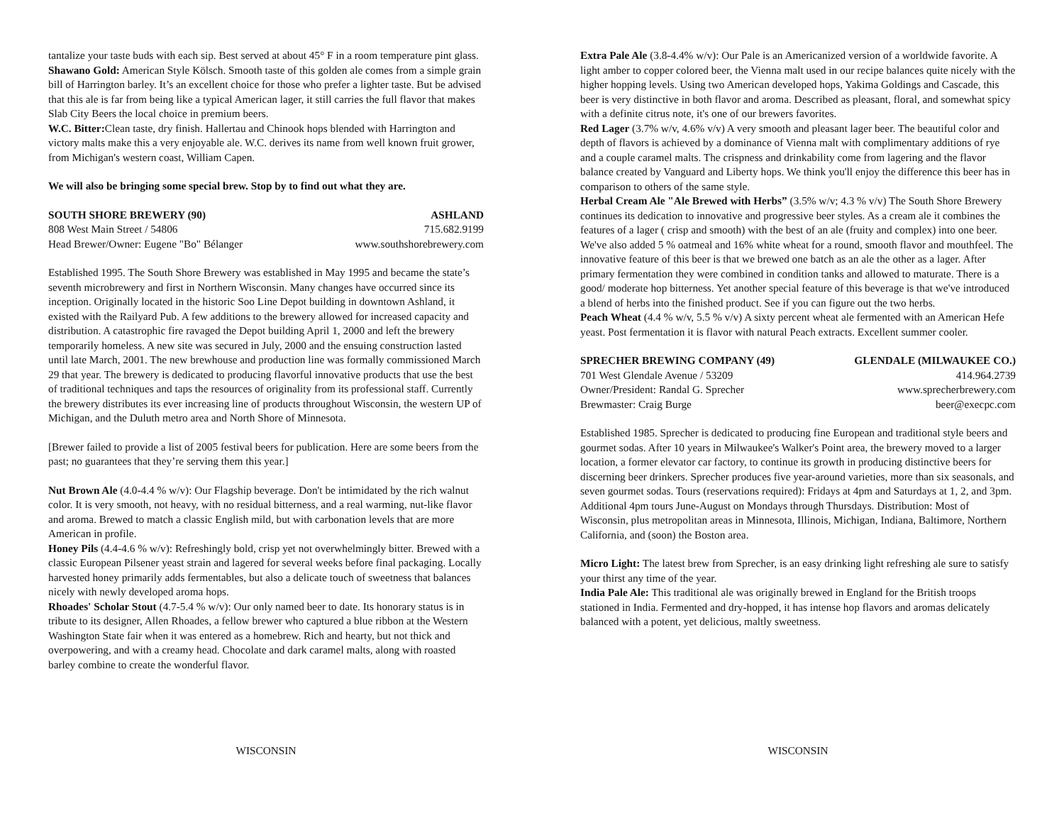tantalize your taste buds with each sip. Best served at about 45° F in a room temperature pint glass.
Shawano Gold: American Style Kölsch. Smooth taste of this golden ale comes from a simple grain bill of Harrington barley. It’s an excellent choice for those who prefer a lighter taste. But be advised that this ale is far from being like a typical American lager, it still carries the full flavor that makes Slab City Beers the local choice in premium beers.
W.C. Bitter: Clean taste, dry finish. Hallertau and Chinook hops blended with Harrington and victory malts make this a very enjoyable ale. W.C. derives its name from well known fruit grower, from Michigan's western coast, William Capen.
We will also be bringing some special brew. Stop by to find out what they are.
SOUTH SHORE BREWERY (90) ASHLAND
808 West Main Street / 54806 715.682.9199
Head Brewer/Owner: Eugene "Bo" Bélanger www.southshorebrewery.com
Established 1995. The South Shore Brewery was established in May 1995 and became the state’s seventh microbrewery and first in Northern Wisconsin. Many changes have occurred since its inception. Originally located in the historic Soo Line Depot building in downtown Ashland, it existed with the Railyard Pub. A few additions to the brewery allowed for increased capacity and distribution. A catastrophic fire ravaged the Depot building April 1, 2000 and left the brewery temporarily homeless. A new site was secured in July, 2000 and the ensuing construction lasted until late March, 2001. The new brewhouse and production line was formally commissioned March 29 that year. The brewery is dedicated to producing flavorful innovative products that use the best of traditional techniques and taps the resources of originality from its professional staff. Currently the brewery distributes its ever increasing line of products throughout Wisconsin, the western UP of Michigan, and the Duluth metro area and North Shore of Minnesota.
[Brewer failed to provide a list of 2005 festival beers for publication. Here are some beers from the past; no guarantees that they’re serving them this year.]
Nut Brown Ale (4.0-4.4 % w/v): Our Flagship beverage. Don't be intimidated by the rich walnut color. It is very smooth, not heavy, with no residual bitterness, and a real warming, nut-like flavor and aroma. Brewed to match a classic English mild, but with carbonation levels that are more American in profile.
Honey Pils (4.4-4.6 % w/v): Refreshingly bold, crisp yet not overwhelmingly bitter. Brewed with a classic European Pilsener yeast strain and lagered for several weeks before final packaging. Locally harvested honey primarily adds fermentables, but also a delicate touch of sweetness that balances nicely with newly developed aroma hops.
Rhoades' Scholar Stout (4.7-5.4 % w/v): Our only named beer to date. Its honorary status is in tribute to its designer, Allen Rhoades, a fellow brewer who captured a blue ribbon at the Western Washington State fair when it was entered as a homebrew. Rich and hearty, but not thick and overpowering, and with a creamy head. Chocolate and dark caramel malts, along with roasted barley combine to create the wonderful flavor.
WISCONSIN
Extra Pale Ale (3.8-4.4% w/v): Our Pale is an Americanized version of a worldwide favorite. A light amber to copper colored beer, the Vienna malt used in our recipe balances quite nicely with the higher hopping levels. Using two American developed hops, Yakima Goldings and Cascade, this beer is very distinctive in both flavor and aroma. Described as pleasant, floral, and somewhat spicy with a definite citrus note, it's one of our brewers favorites.
Red Lager (3.7% w/v, 4.6% v/v) A very smooth and pleasant lager beer. The beautiful color and depth of flavors is achieved by a dominance of Vienna malt with complimentary additions of rye and a couple caramel malts. The crispness and drinkability come from lagering and the flavor balance created by Vanguard and Liberty hops. We think you'll enjoy the difference this beer has in comparison to others of the same style.
Herbal Cream Ale "Ale Brewed with Herbs” (3.5% w/v; 4.3 % v/v) The South Shore Brewery continues its dedication to innovative and progressive beer styles. As a cream ale it combines the features of a lager ( crisp and smooth) with the best of an ale (fruity and complex) into one beer. We've also added 5 % oatmeal and 16% white wheat for a round, smooth flavor and mouthfeel. The innovative feature of this beer is that we brewed one batch as an ale the other as a lager. After primary fermentation they were combined in condition tanks and allowed to maturate. There is a good/ moderate hop bitterness. Yet another special feature of this beverage is that we've introduced a blend of herbs into the finished product. See if you can figure out the two herbs.
Peach Wheat (4.4 % w/v, 5.5 % v/v) A sixty percent wheat ale fermented with an American Hefe yeast. Post fermentation it is flavor with natural Peach extracts. Excellent summer cooler.
SPRECHER BREWING COMPANY (49) GLENDALE (MILWAUKEE CO.)
701 West Glendale Avenue / 53209 414.964.2739
Owner/President: Randal G. Sprecher www.sprecherbrewery.com
Brewmaster: Craig Burge beer@execpc.com
Established 1985. Sprecher is dedicated to producing fine European and traditional style beers and gourmet sodas. After 10 years in Milwaukee's Walker's Point area, the brewery moved to a larger location, a former elevator car factory, to continue its growth in producing distinctive beers for discerning beer drinkers. Sprecher produces five year-around varieties, more than six seasonals, and seven gourmet sodas. Tours (reservations required): Fridays at 4pm and Saturdays at 1, 2, and 3pm. Additional 4pm tours June-August on Mondays through Thursdays. Distribution: Most of Wisconsin, plus metropolitan areas in Minnesota, Illinois, Michigan, Indiana, Baltimore, Northern California, and (soon) the Boston area.
Micro Light: The latest brew from Sprecher, is an easy drinking light refreshing ale sure to satisfy your thirst any time of the year.
India Pale Ale: This traditional ale was originally brewed in England for the British troops stationed in India. Fermented and dry-hopped, it has intense hop flavors and aromas delicately balanced with a potent, yet delicious, maltly sweetness.
WISCONSIN